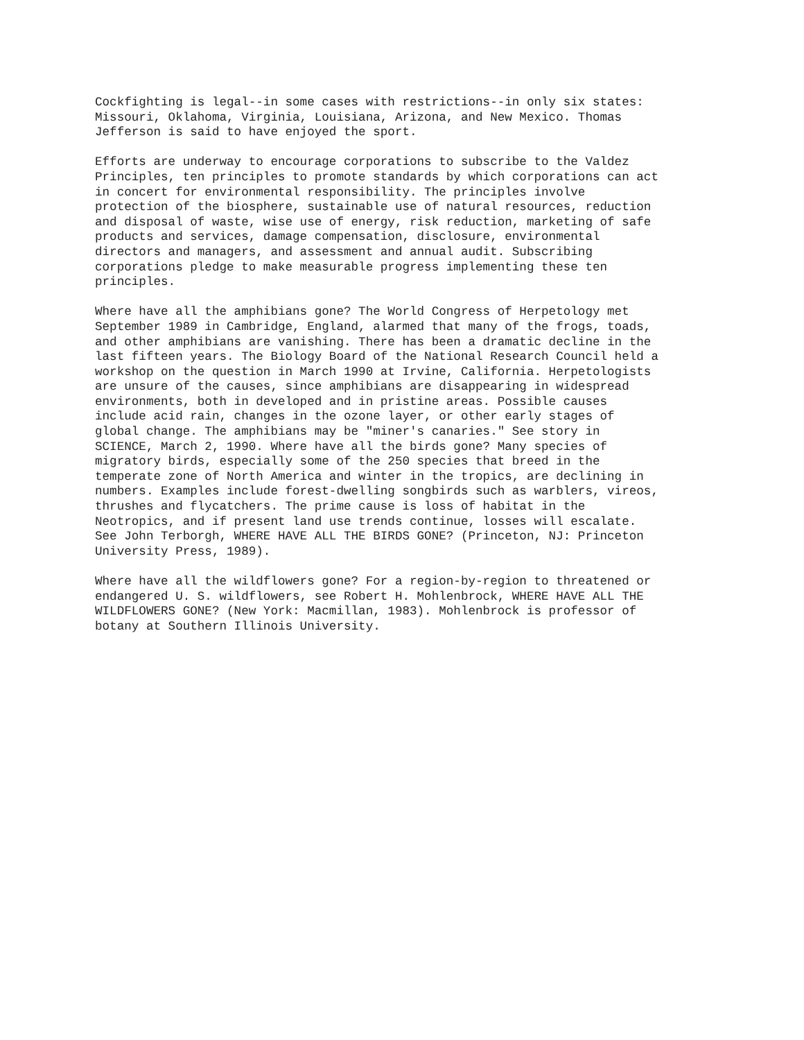Cockfighting is legal--in some cases with restrictions--in only six states: Missouri, Oklahoma, Virginia, Louisiana, Arizona, and New Mexico. Thomas Jefferson is said to have enjoyed the sport.
Efforts are underway to encourage corporations to subscribe to the Valdez Principles, ten principles to promote standards by which corporations can act in concert for environmental responsibility. The principles involve protection of the biosphere, sustainable use of natural resources, reduction and disposal of waste, wise use of energy, risk reduction, marketing of safe products and services, damage compensation, disclosure, environmental directors and managers, and assessment and annual audit. Subscribing corporations pledge to make measurable progress implementing these ten principles.
Where have all the amphibians gone? The World Congress of Herpetology met September 1989 in Cambridge, England, alarmed that many of the frogs, toads, and other amphibians are vanishing. There has been a dramatic decline in the last fifteen years. The Biology Board of the National Research Council held a workshop on the question in March 1990 at Irvine, California. Herpetologists are unsure of the causes, since amphibians are disappearing in widespread environments, both in developed and in pristine areas. Possible causes include acid rain, changes in the ozone layer, or other early stages of global change. The amphibians may be "miner's canaries." See story in SCIENCE, March 2, 1990. Where have all the birds gone? Many species of migratory birds, especially some of the 250 species that breed in the temperate zone of North America and winter in the tropics, are declining in numbers. Examples include forest-dwelling songbirds such as warblers, vireos, thrushes and flycatchers. The prime cause is loss of habitat in the Neotropics, and if present land use trends continue, losses will escalate. See John Terborgh, WHERE HAVE ALL THE BIRDS GONE? (Princeton, NJ: Princeton University Press, 1989).
Where have all the wildflowers gone? For a region-by-region to threatened or endangered U. S. wildflowers, see Robert H. Mohlenbrock, WHERE HAVE ALL THE WILDFLOWERS GONE? (New York: Macmillan, 1983). Mohlenbrock is professor of botany at Southern Illinois University.